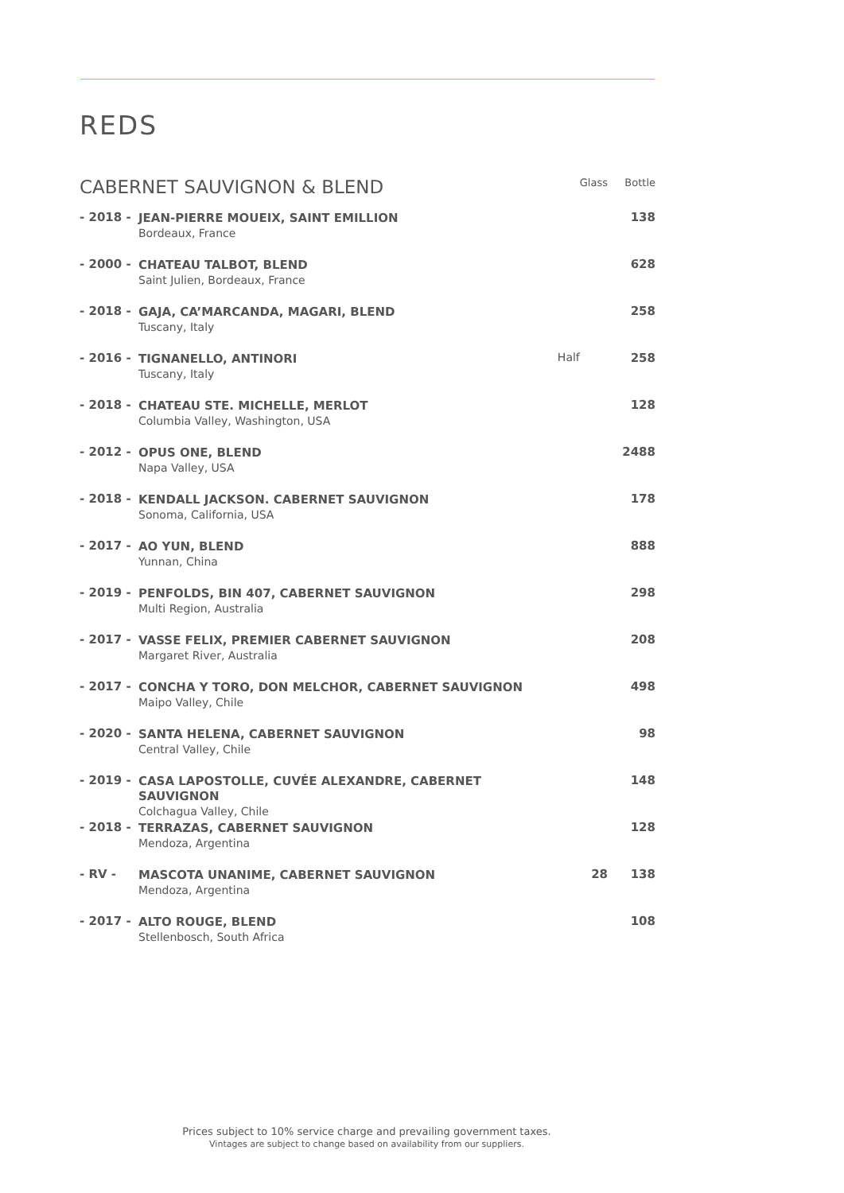REDS
| CABERNET SAUVIGNON & BLEND | | | Glass | Bottle |
| --- | --- | --- | --- | --- |
| - 2018 - | JEAN-PIERRE MOUEIX, SAINT EMILLION Bordeaux, France | | | 138 |
| - 2000 - | CHATEAU TALBOT, BLEND Saint Julien, Bordeaux, France | | | 628 |
| - 2018 - | GAJA, CA’MARCANDA, MAGARI, BLEND Tuscany, Italy | | | 258 |
| - 2016 - | TIGNANELLO, ANTINORI Tuscany, Italy | Half | | 258 |
| - 2018 - | CHATEAU STE. MICHELLE, MERLOT Columbia Valley, Washington, USA | | | 128 |
| - 2012 - | OPUS ONE, BLEND Napa Valley, USA | | | 2488 |
| - 2018 - | KENDALL JACKSON. CABERNET SAUVIGNON Sonoma, California, USA | | | 178 |
| - 2017 - | AO YUN, BLEND Yunnan, China | | | 888 |
| - 2019 - | PENFOLDS, BIN 407, CABERNET SAUVIGNON Multi Region, Australia | | | 298 |
| - 2017 - | VASSE FELIX, PREMIER CABERNET SAUVIGNON Margaret River, Australia | | | 208 |
| - 2017 - | CONCHA Y TORO, DON MELCHOR, CABERNET SAUVIGNON Maipo Valley, Chile | | | 498 |
| - 2020 - | SANTA HELENA, CABERNET SAUVIGNON Central Valley, Chile | | | 98 |
| - 2019 - | CASA LAPOSTOLLE, CUVÉE ALEXANDRE, CABERNET SAUVIGNON Colchagua Valley, Chile | | | 148 |
| - 2018 - | TERRAZAS, CABERNET SAUVIGNON Mendoza, Argentina | | | 128 |
| - RV - | MASCOTA UNANIME, CABERNET SAUVIGNON Mendoza, Argentina | | 28 | 138 |
| - 2017 - | ALTO ROUGE, BLEND Stellenbosch, South Africa | | | 108 |
Prices subject to 10% service charge and prevailing government taxes.
Vintages are subject to change based on availability from our suppliers.